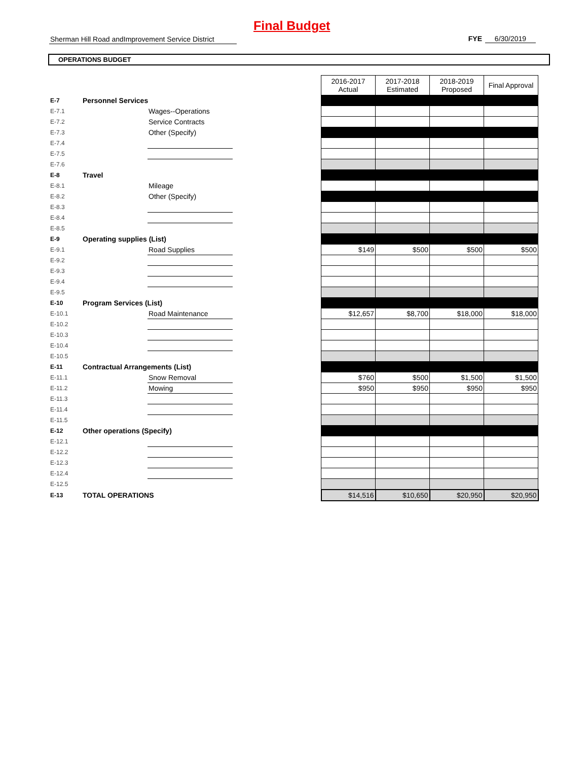Final Budget
Sherman Hill Road andImprovement Service District
FYE 6/30/2019
OPERATIONS BUDGET
| | | | | 2016-2017 Actual | 2017-2018 Estimated | 2018-2019 Proposed | Final Approval |
| E-7 | Personnel Services | | | | | | |
| E-7.1 | | Wages--Operations | | | | | |
| E-7.2 | | Service Contracts | | | | | |
| E-7.3 | | Other (Specify) | | | | | |
| E-7.4 | | | | | | | |
| E-7.5 | | | | | | | |
| E-7.6 | | | | | | | |
| E-8 | Travel | | | | | | |
| E-8.1 | | Mileage | | | | | |
| E-8.2 | | Other (Specify) | | | | | |
| E-8.3 | | | | | | | |
| E-8.4 | | | | | | | |
| E-8.5 | | | | | | | |
| E-9 | Operating supplies (List) | | | | | | |
| E-9.1 | | Road Supplies | | $149 | $500 | $500 | $500 |
| E-9.2 | | | | | | | |
| E-9.3 | | | | | | | |
| E-9.4 | | | | | | | |
| E-9.5 | | | | | | | |
| E-10 | Program Services (List) | | | | | | |
| E-10.1 | | Road Maintenance | | $12,657 | $8,700 | $18,000 | $18,000 |
| E-10.2 | | | | | | | |
| E-10.3 | | | | | | | |
| E-10.4 | | | | | | | |
| E-10.5 | | | | | | | |
| E-11 | Contractual Arrangements (List) | | | | | | |
| E-11.1 | | Snow Removal | | $760 | $500 | $1,500 | $1,500 |
| E-11.2 | | Mowing | | $950 | $950 | $950 | $950 |
| E-11.3 | | | | | | | |
| E-11.4 | | | | | | | |
| E-11.5 | | | | | | | |
| E-12 | Other operations (Specify) | | | | | | |
| E-12.1 | | | | | | | |
| E-12.2 | | | | | | | |
| E-12.3 | | | | | | | |
| E-12.4 | | | | | | | |
| E-12.5 | | | | | | | |
| E-13 | TOTAL OPERATIONS | | | $14,516 | $10,650 | $20,950 | $20,950 |